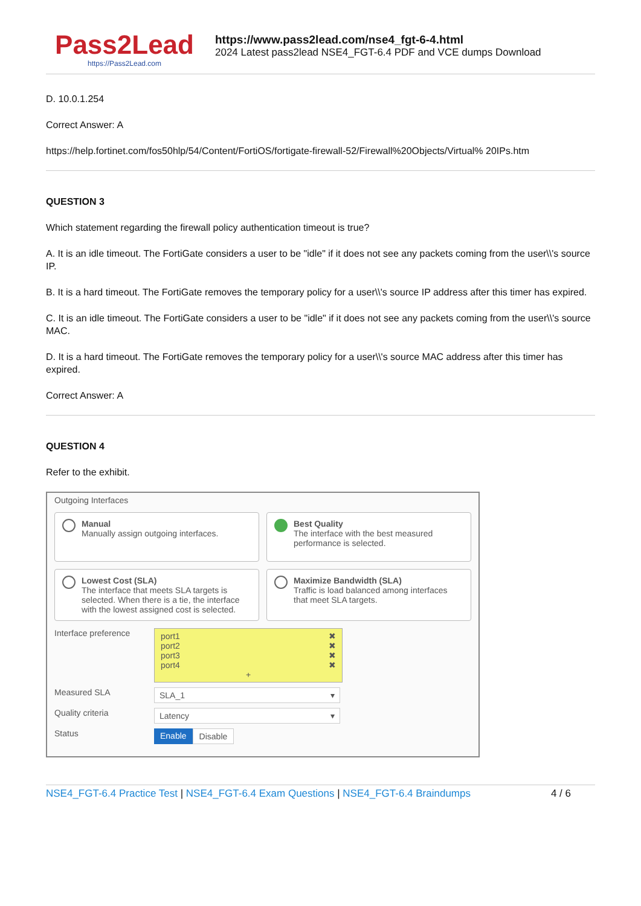Pass2Lead
https://Pass2Lead.com
https://www.pass2lead.com/nse4_fgt-6-4.html
2024 Latest pass2lead NSE4_FGT-6.4 PDF and VCE dumps Download
D. 10.0.1.254
Correct Answer: A
https://help.fortinet.com/fos50hlp/54/Content/FortiOS/fortigate-firewall-52/Firewall%20Objects/Virtual% 20IPs.htm
QUESTION 3
Which statement regarding the firewall policy authentication timeout is true?
A. It is an idle timeout. The FortiGate considers a user to be "idle" if it does not see any packets coming from the user\\'s source IP.
B. It is a hard timeout. The FortiGate removes the temporary policy for a user\\'s source IP address after this timer has expired.
C. It is an idle timeout. The FortiGate considers a user to be "idle" if it does not see any packets coming from the user\\'s source MAC.
D. It is a hard timeout. The FortiGate removes the temporary policy for a user\\'s source MAC address after this timer has expired.
Correct Answer: A
QUESTION 4
Refer to the exhibit.
Outgoing Interfaces
Manual
Manually assign outgoing interfaces.
Best Quality
The interface with the best measured performance is selected.
Lowest Cost (SLA)
The interface that meets SLA targets is selected. When there is a tie, the interface with the lowest assigned cost is selected.
Maximize Bandwidth (SLA)
Traffic is load balanced among interfaces that meet SLA targets.
Interface preference
port1 ✖
port2 ✖
port3 ✖
port4 ✖
+
Measured SLA
SLA_1 ▾
Quality criteria
Latency ▾
Status
Enable Disable
NSE4_FGT-6.4 Practice Test | NSE4_FGT-6.4 Exam Questions | NSE4_FGT-6.4 Braindumps
4 / 6